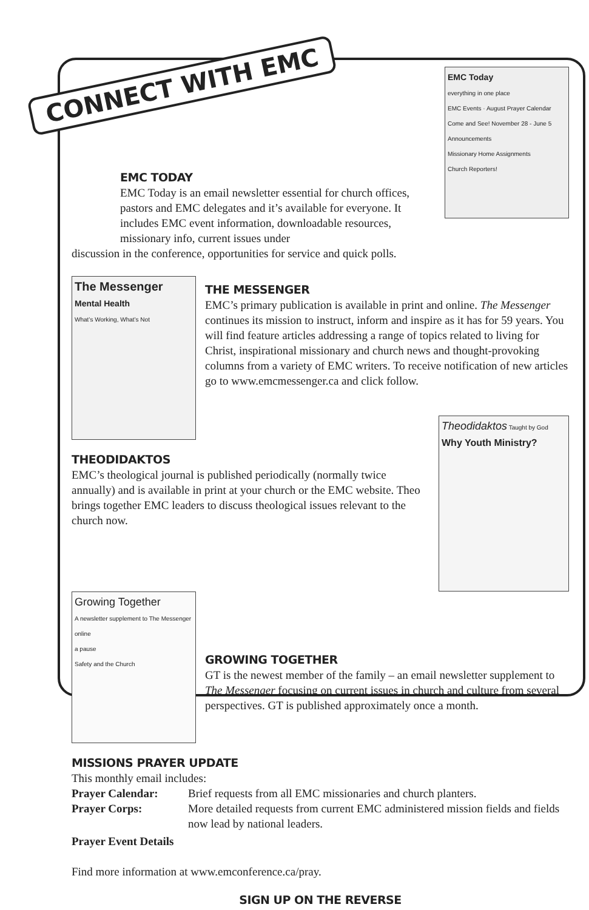CONNECT WITH EMC
EMC Today
everything in one place
EMC Events · August Prayer Calendar
Come and See! November 28 - June 5
Announcements
Missionary Home Assignments
Church Reporters!
EMC TODAY
EMC Today is an email newsletter essential for church offices, pastors and EMC delegates and it’s available for everyone. It includes EMC event information, downloadable resources, missionary info, current issues under
discussion in the conference, opportunities for service and quick polls.
The Messenger
Mental Health
What’s Working, What’s Not
THE MESSENGER
EMC’s primary publication is available in print and online. The Messenger continues its mission to instruct, inform and inspire as it has for 59 years. You will find feature articles addressing a range of topics related to living for Christ, inspirational missionary and church news and thought-provoking columns from a variety of EMC writers. To receive notification of new articles go to www.emcmessenger.ca and click follow.
Theodidaktos Taught by God
Why Youth Ministry?
THEODIDAKTOS
EMC’s theological journal is published periodically (normally twice annually) and is available in print at your church or the EMC website. Theo brings together EMC leaders to discuss theological issues relevant to the church now.
Growing Together
A newsletter supplement to The Messenger online
a pause
Safety and the Church
GROWING TOGETHER
GT is the newest member of the family – an email newsletter supplement to The Messenger focusing on current issues in church and culture from several perspectives. GT is published approximately once a month.
MISSIONS PRAYER UPDATE
This monthly email includes:
Prayer Calendar: Brief requests from all EMC missionaries and church planters.
Prayer Corps: More detailed requests from current EMC administered mission fields and fields now lead by national leaders.
Prayer Event Details
Find more information at www.emconference.ca/pray.
SIGN UP ON THE REVERSE